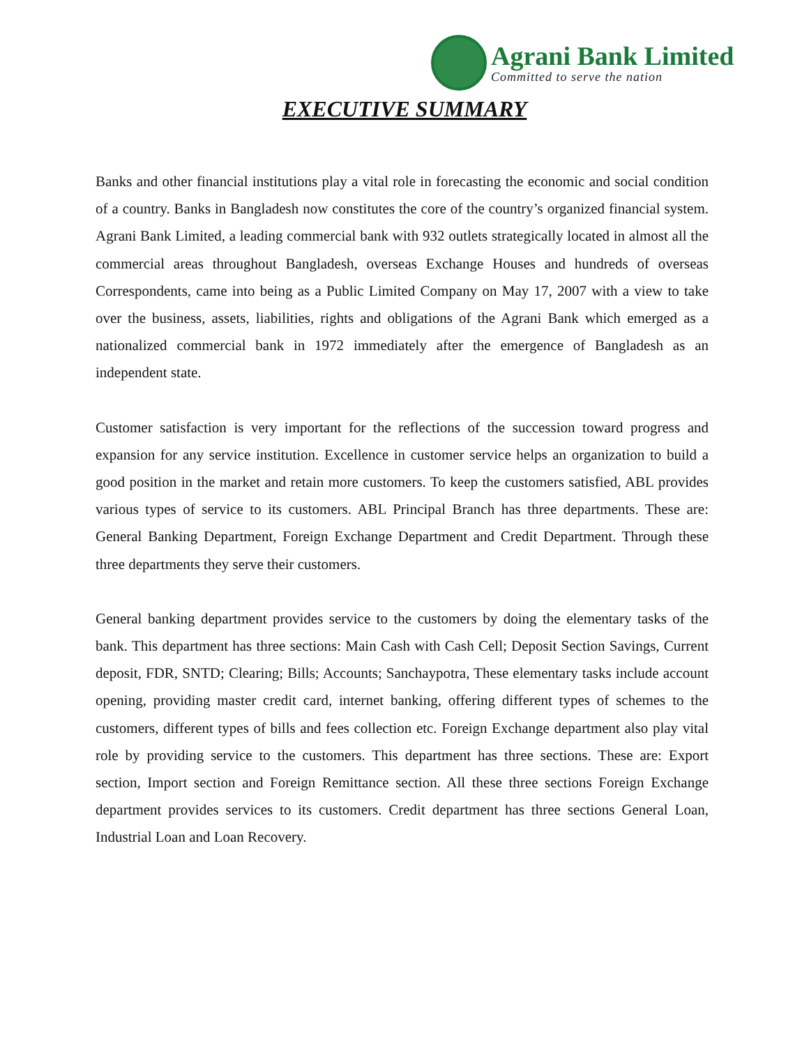Agrani Bank Limited
Committed to serve the nation
EXECUTIVE SUMMARY
Banks and other financial institutions play a vital role in forecasting the economic and social condition of a country. Banks in Bangladesh now constitutes the core of the country’s organized financial system. Agrani Bank Limited, a leading commercial bank with 932 outlets strategically located in almost all the commercial areas throughout Bangladesh, overseas Exchange Houses and hundreds of overseas Correspondents, came into being as a Public Limited Company on May 17, 2007 with a view to take over the business, assets, liabilities, rights and obligations of the Agrani Bank which emerged as a nationalized commercial bank in 1972 immediately after the emergence of Bangladesh as an independent state.
Customer satisfaction is very important for the reflections of the succession toward progress and expansion for any service institution. Excellence in customer service helps an organization to build a good position in the market and retain more customers. To keep the customers satisfied, ABL provides various types of service to its customers. ABL Principal Branch has three departments. These are: General Banking Department, Foreign Exchange Department and Credit Department. Through these three departments they serve their customers.
General banking department provides service to the customers by doing the elementary tasks of the bank. This department has three sections: Main Cash with Cash Cell; Deposit Section Savings, Current deposit, FDR, SNTD; Clearing; Bills; Accounts; Sanchaypotra, These elementary tasks include account opening, providing master credit card, internet banking, offering different types of schemes to the customers, different types of bills and fees collection etc. Foreign Exchange department also play vital role by providing service to the customers. This department has three sections. These are: Export section, Import section and Foreign Remittance section. All these three sections Foreign Exchange department provides services to its customers. Credit department has three sections General Loan, Industrial Loan and Loan Recovery.